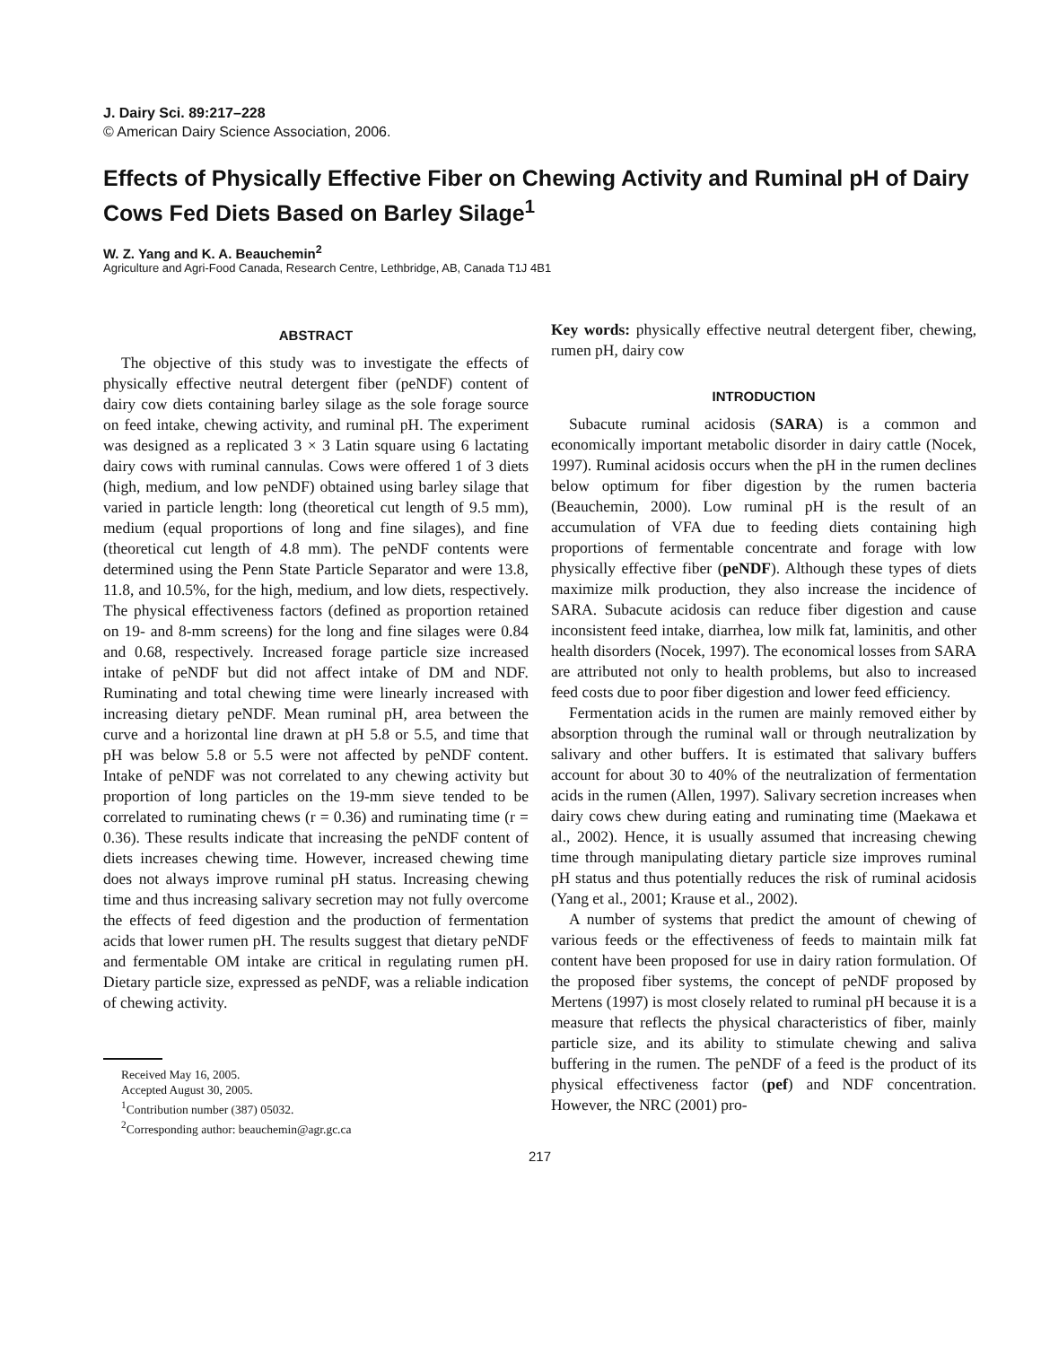J. Dairy Sci. 89:217–228
© American Dairy Science Association, 2006.
Effects of Physically Effective Fiber on Chewing Activity and Ruminal pH of Dairy Cows Fed Diets Based on Barley Silage<sup>1</sup>
W. Z. Yang and K. A. Beauchemin<sup>2</sup>
Agriculture and Agri-Food Canada, Research Centre, Lethbridge, AB, Canada T1J 4B1
ABSTRACT
The objective of this study was to investigate the effects of physically effective neutral detergent fiber (peNDF) content of dairy cow diets containing barley silage as the sole forage source on feed intake, chewing activity, and ruminal pH. The experiment was designed as a replicated 3 × 3 Latin square using 6 lactating dairy cows with ruminal cannulas. Cows were offered 1 of 3 diets (high, medium, and low peNDF) obtained using barley silage that varied in particle length: long (theoretical cut length of 9.5 mm), medium (equal proportions of long and fine silages), and fine (theoretical cut length of 4.8 mm). The peNDF contents were determined using the Penn State Particle Separator and were 13.8, 11.8, and 10.5%, for the high, medium, and low diets, respectively. The physical effectiveness factors (defined as proportion retained on 19- and 8-mm screens) for the long and fine silages were 0.84 and 0.68, respectively. Increased forage particle size increased intake of peNDF but did not affect intake of DM and NDF. Ruminating and total chewing time were linearly increased with increasing dietary peNDF. Mean ruminal pH, area between the curve and a horizontal line drawn at pH 5.8 or 5.5, and time that pH was below 5.8 or 5.5 were not affected by peNDF content. Intake of peNDF was not correlated to any chewing activity but proportion of long particles on the 19-mm sieve tended to be correlated to ruminating chews (r = 0.36) and ruminating time (r = 0.36). These results indicate that increasing the peNDF content of diets increases chewing time. However, increased chewing time does not always improve ruminal pH status. Increasing chewing time and thus increasing salivary secretion may not fully overcome the effects of feed digestion and the production of fermentation acids that lower rumen pH. The results suggest that dietary peNDF and fermentable OM intake are critical in regulating rumen pH. Dietary particle size, expressed as peNDF, was a reliable indication of chewing activity.
Received May 16, 2005.
Accepted August 30, 2005.
<sup>1</sup> Contribution number (387) 05032.
<sup>2</sup> Corresponding author: beauchemin@agr.gc.ca
Key words: physically effective neutral detergent fiber, chewing, rumen pH, dairy cow
INTRODUCTION
Subacute ruminal acidosis (SARA) is a common and economically important metabolic disorder in dairy cattle (Nocek, 1997). Ruminal acidosis occurs when the pH in the rumen declines below optimum for fiber digestion by the rumen bacteria (Beauchemin, 2000). Low ruminal pH is the result of an accumulation of VFA due to feeding diets containing high proportions of fermentable concentrate and forage with low physically effective fiber (peNDF). Although these types of diets maximize milk production, they also increase the incidence of SARA. Subacute acidosis can reduce fiber digestion and cause inconsistent feed intake, diarrhea, low milk fat, laminitis, and other health disorders (Nocek, 1997). The economical losses from SARA are attributed not only to health problems, but also to increased feed costs due to poor fiber digestion and lower feed efficiency.
Fermentation acids in the rumen are mainly removed either by absorption through the ruminal wall or through neutralization by salivary and other buffers. It is estimated that salivary buffers account for about 30 to 40% of the neutralization of fermentation acids in the rumen (Allen, 1997). Salivary secretion increases when dairy cows chew during eating and ruminating time (Maekawa et al., 2002). Hence, it is usually assumed that increasing chewing time through manipulating dietary particle size improves ruminal pH status and thus potentially reduces the risk of ruminal acidosis (Yang et al., 2001; Krause et al., 2002).
A number of systems that predict the amount of chewing of various feeds or the effectiveness of feeds to maintain milk fat content have been proposed for use in dairy ration formulation. Of the proposed fiber systems, the concept of peNDF proposed by Mertens (1997) is most closely related to ruminal pH because it is a measure that reflects the physical characteristics of fiber, mainly particle size, and its ability to stimulate chewing and saliva buffering in the rumen. The peNDF of a feed is the product of its physical effectiveness factor (pef) and NDF concentration. However, the NRC (2001) pro-
217